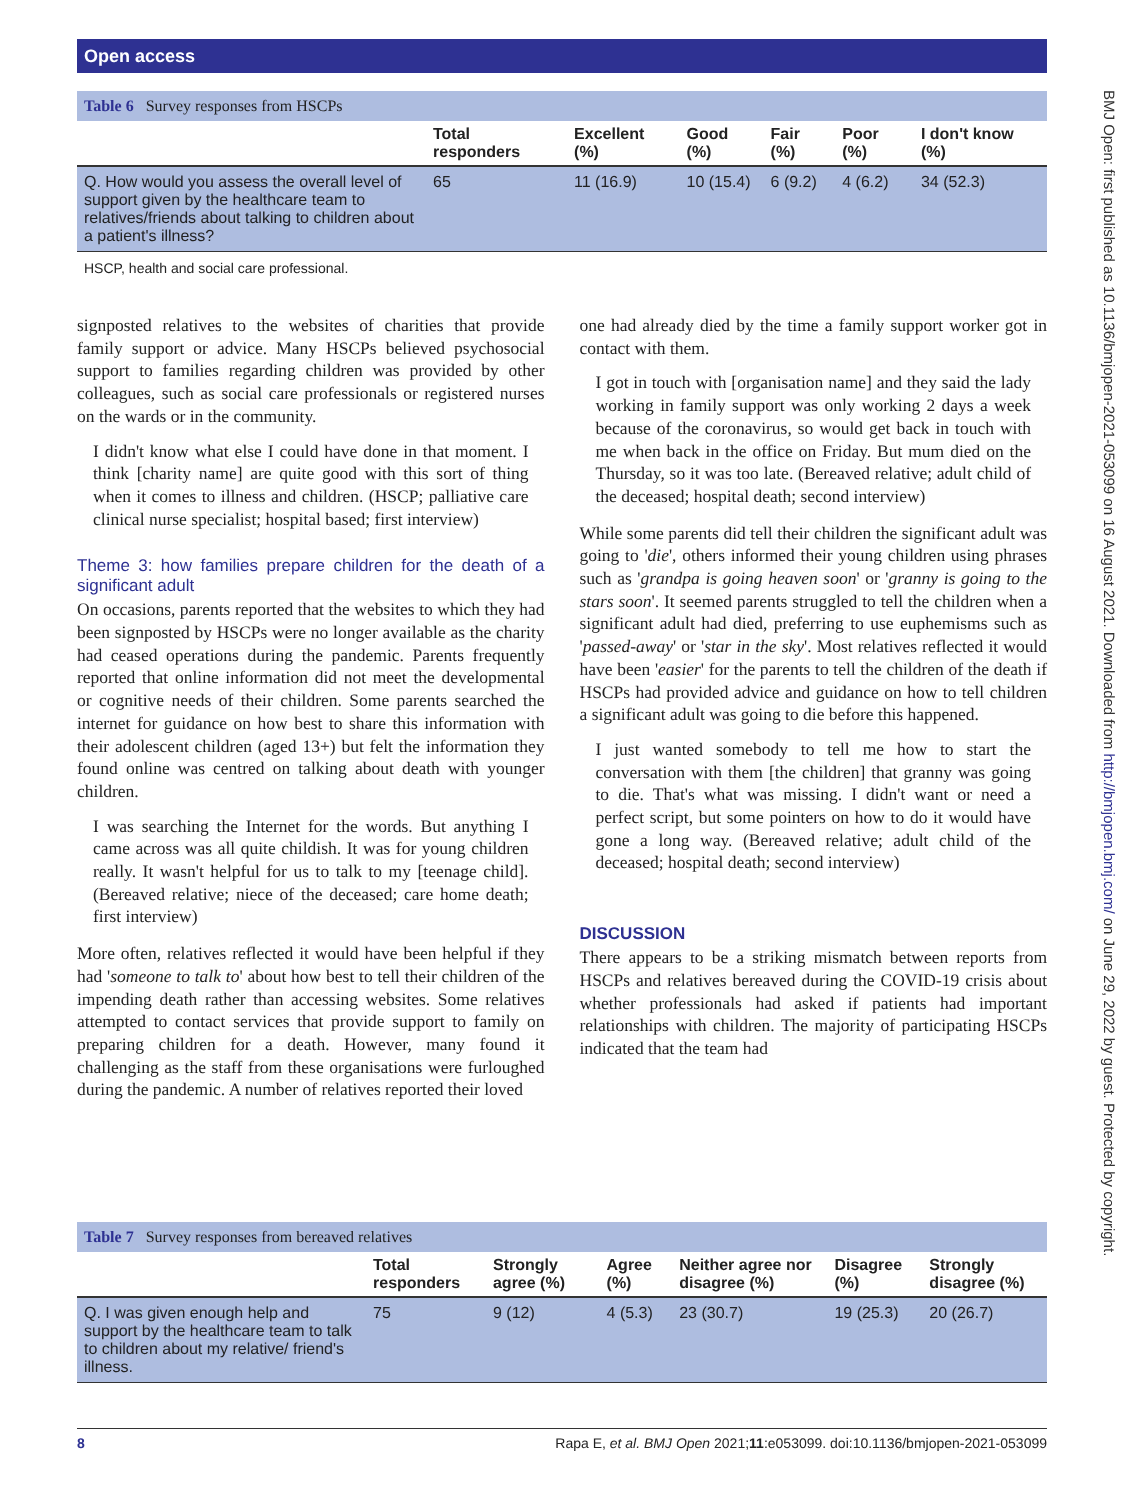Open access
BMJ Open: first published as 10.1136/bmjopen-2021-053099 on 16 August 2021. Downloaded from http://bmjopen.bmj.com/ on June 29, 2022 by guest. Protected by copyright.
Table 6 Survey responses from HSCPs
| | Total responders | Excellent (%) | Good (%) | Fair (%) | Poor (%) | I don't know (%) |
| --- | --- | --- | --- | --- | --- | --- |
| Q. How would you assess the overall level of support given by the healthcare team to relatives/friends about talking to children about a patient's illness? | 65 | 11 (16.9) | 10 (15.4) | 6 (9.2) | 4 (6.2) | 34 (52.3) |
HSCP, health and social care professional.
signposted relatives to the websites of charities that provide family support or advice. Many HSCPs believed psychosocial support to families regarding children was provided by other colleagues, such as social care professionals or registered nurses on the wards or in the community.
I didn't know what else I could have done in that moment. I think [charity name] are quite good with this sort of thing when it comes to illness and children. (HSCP; palliative care clinical nurse specialist; hospital based; first interview)
Theme 3: how families prepare children for the death of a significant adult
On occasions, parents reported that the websites to which they had been signposted by HSCPs were no longer available as the charity had ceased operations during the pandemic. Parents frequently reported that online information did not meet the developmental or cognitive needs of their children. Some parents searched the internet for guidance on how best to share this information with their adolescent children (aged 13+) but felt the information they found online was centred on talking about death with younger children.
I was searching the Internet for the words. But anything I came across was all quite childish. It was for young children really. It wasn't helpful for us to talk to my [teenage child]. (Bereaved relative; niece of the deceased; care home death; first interview)
More often, relatives reflected it would have been helpful if they had 'someone to talk to' about how best to tell their children of the impending death rather than accessing websites. Some relatives attempted to contact services that provide support to family on preparing children for a death. However, many found it challenging as the staff from these organisations were furloughed during the pandemic. A number of relatives reported their loved
one had already died by the time a family support worker got in contact with them.
I got in touch with [organisation name] and they said the lady working in family support was only working 2 days a week because of the coronavirus, so would get back in touch with me when back in the office on Friday. But mum died on the Thursday, so it was too late. (Bereaved relative; adult child of the deceased; hospital death; second interview)
While some parents did tell their children the significant adult was going to 'die', others informed their young children using phrases such as 'grandpa is going heaven soon' or 'granny is going to the stars soon'. It seemed parents struggled to tell the children when a significant adult had died, preferring to use euphemisms such as 'passed-away' or 'star in the sky'. Most relatives reflected it would have been 'easier' for the parents to tell the children of the death if HSCPs had provided advice and guidance on how to tell children a significant adult was going to die before this happened.
I just wanted somebody to tell me how to start the conversation with them [the children] that granny was going to die. That's what was missing. I didn't want or need a perfect script, but some pointers on how to do it would have gone a long way. (Bereaved relative; adult child of the deceased; hospital death; second interview)
DISCUSSION
There appears to be a striking mismatch between reports from HSCPs and relatives bereaved during the COVID-19 crisis about whether professionals had asked if patients had important relationships with children. The majority of participating HSCPs indicated that the team had
Table 7 Survey responses from bereaved relatives
| | Total responders | Strongly agree (%) | Agree (%) | Neither agree nor disagree (%) | Disagree (%) | Strongly disagree (%) |
| --- | --- | --- | --- | --- | --- | --- |
| Q. I was given enough help and support by the healthcare team to talk to children about my relative/ friend's illness. | 75 | 9 (12) | 4 (5.3) | 23 (30.7) | 19 (25.3) | 20 (26.7) |
8 Rapa E, et al. BMJ Open 2021;11:e053099. doi:10.1136/bmjopen-2021-053099